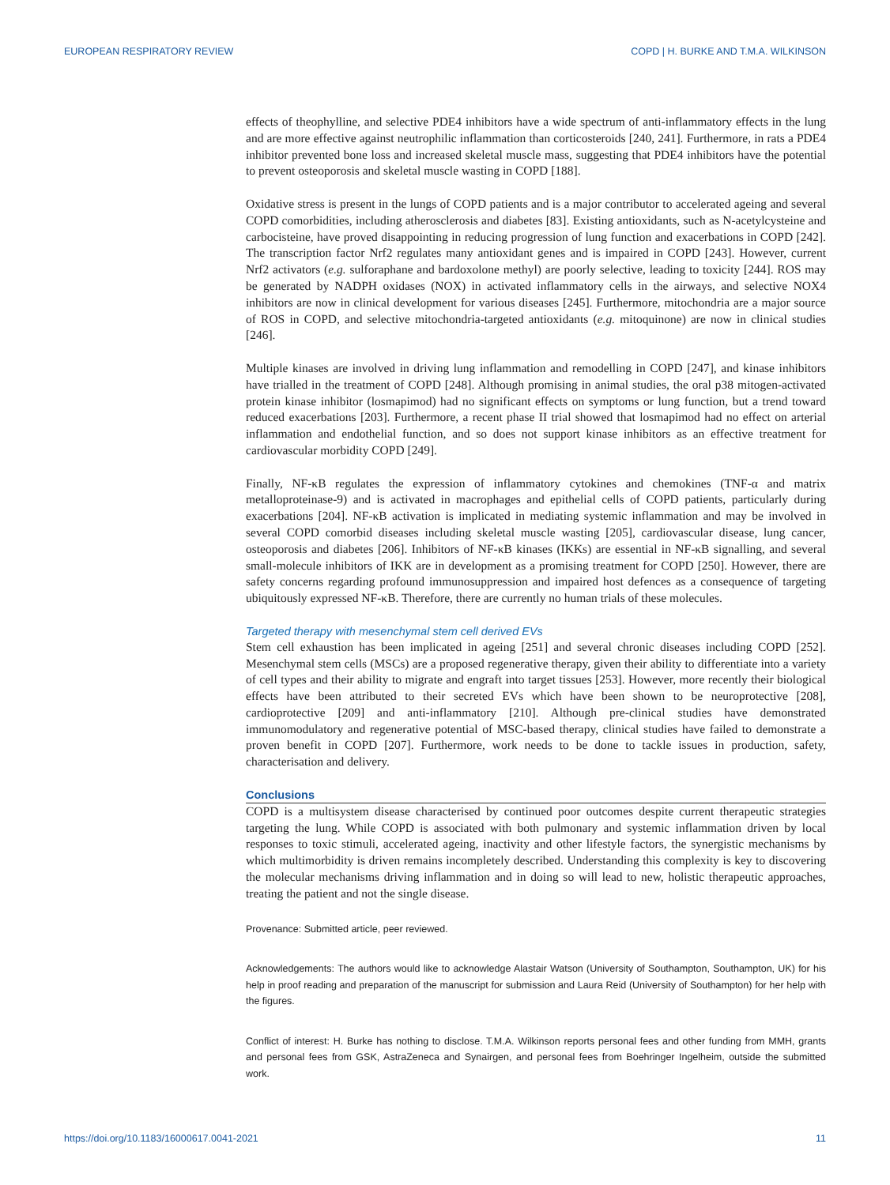EUROPEAN RESPIRATORY REVIEW COPD | H. BURKE AND T.M.A. WILKINSON
effects of theophylline, and selective PDE4 inhibitors have a wide spectrum of anti-inflammatory effects in the lung and are more effective against neutrophilic inflammation than corticosteroids [240, 241]. Furthermore, in rats a PDE4 inhibitor prevented bone loss and increased skeletal muscle mass, suggesting that PDE4 inhibitors have the potential to prevent osteoporosis and skeletal muscle wasting in COPD [188].
Oxidative stress is present in the lungs of COPD patients and is a major contributor to accelerated ageing and several COPD comorbidities, including atherosclerosis and diabetes [83]. Existing antioxidants, such as N-acetylcysteine and carbocisteine, have proved disappointing in reducing progression of lung function and exacerbations in COPD [242]. The transcription factor Nrf2 regulates many antioxidant genes and is impaired in COPD [243]. However, current Nrf2 activators (e.g. sulforaphane and bardoxolone methyl) are poorly selective, leading to toxicity [244]. ROS may be generated by NADPH oxidases (NOX) in activated inflammatory cells in the airways, and selective NOX4 inhibitors are now in clinical development for various diseases [245]. Furthermore, mitochondria are a major source of ROS in COPD, and selective mitochondria-targeted antioxidants (e.g. mitoquinone) are now in clinical studies [246].
Multiple kinases are involved in driving lung inflammation and remodelling in COPD [247], and kinase inhibitors have trialled in the treatment of COPD [248]. Although promising in animal studies, the oral p38 mitogen-activated protein kinase inhibitor (losmapimod) had no significant effects on symptoms or lung function, but a trend toward reduced exacerbations [203]. Furthermore, a recent phase II trial showed that losmapimod had no effect on arterial inflammation and endothelial function, and so does not support kinase inhibitors as an effective treatment for cardiovascular morbidity COPD [249].
Finally, NF-κB regulates the expression of inflammatory cytokines and chemokines (TNF-α and matrix metalloproteinase-9) and is activated in macrophages and epithelial cells of COPD patients, particularly during exacerbations [204]. NF-κB activation is implicated in mediating systemic inflammation and may be involved in several COPD comorbid diseases including skeletal muscle wasting [205], cardiovascular disease, lung cancer, osteoporosis and diabetes [206]. Inhibitors of NF-κB kinases (IKKs) are essential in NF-κB signalling, and several small-molecule inhibitors of IKK are in development as a promising treatment for COPD [250]. However, there are safety concerns regarding profound immunosuppression and impaired host defences as a consequence of targeting ubiquitously expressed NF-κB. Therefore, there are currently no human trials of these molecules.
Targeted therapy with mesenchymal stem cell derived EVs
Stem cell exhaustion has been implicated in ageing [251] and several chronic diseases including COPD [252]. Mesenchymal stem cells (MSCs) are a proposed regenerative therapy, given their ability to differentiate into a variety of cell types and their ability to migrate and engraft into target tissues [253]. However, more recently their biological effects have been attributed to their secreted EVs which have been shown to be neuroprotective [208], cardioprotective [209] and anti-inflammatory [210]. Although pre-clinical studies have demonstrated immunomodulatory and regenerative potential of MSC-based therapy, clinical studies have failed to demonstrate a proven benefit in COPD [207]. Furthermore, work needs to be done to tackle issues in production, safety, characterisation and delivery.
Conclusions
COPD is a multisystem disease characterised by continued poor outcomes despite current therapeutic strategies targeting the lung. While COPD is associated with both pulmonary and systemic inflammation driven by local responses to toxic stimuli, accelerated ageing, inactivity and other lifestyle factors, the synergistic mechanisms by which multimorbidity is driven remains incompletely described. Understanding this complexity is key to discovering the molecular mechanisms driving inflammation and in doing so will lead to new, holistic therapeutic approaches, treating the patient and not the single disease.
Provenance: Submitted article, peer reviewed.
Acknowledgements: The authors would like to acknowledge Alastair Watson (University of Southampton, Southampton, UK) for his help in proof reading and preparation of the manuscript for submission and Laura Reid (University of Southampton) for her help with the figures.
Conflict of interest: H. Burke has nothing to disclose. T.M.A. Wilkinson reports personal fees and other funding from MMH, grants and personal fees from GSK, AstraZeneca and Synairgen, and personal fees from Boehringer Ingelheim, outside the submitted work.
https://doi.org/10.1183/16000617.0041-2021 11